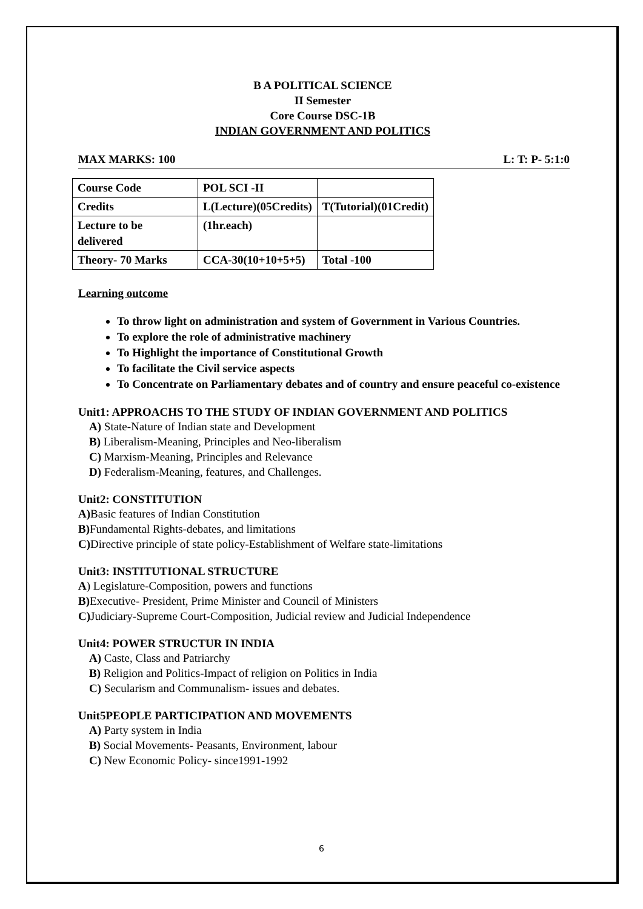B A POLITICAL SCIENCE
II Semester
Core Course DSC-1B
INDIAN GOVERNMENT AND POLITICS
MAX MARKS: 100 L: T: P- 5:1:0
| Course Code | POL SCI -II | |
| Credits | L(Lecture)(05Credits) | T(Tutorial)(01Credit) |
| Lecture to be delivered | (1hr.each) | |
| Theory- 70 Marks | CCA-30(10+10+5+5) | Total -100 |
Learning outcome
To throw light on administration and system of Government in Various Countries.
To explore the role of administrative machinery
To Highlight the importance of Constitutional Growth
To facilitate the Civil service aspects
To Concentrate on Parliamentary debates and of country and ensure peaceful co-existence
Unit1: APPROACHS TO THE STUDY OF INDIAN GOVERNMENT AND POLITICS
A) State-Nature of Indian state and Development
B) Liberalism-Meaning, Principles and Neo-liberalism
C) Marxism-Meaning, Principles and Relevance
D) Federalism-Meaning, features, and Challenges.
Unit2: CONSTITUTION
A) Basic features of Indian Constitution
B) Fundamental Rights-debates, and limitations
C) Directive principle of state policy-Establishment of Welfare state-limitations
Unit3: INSTITUTIONAL STRUCTURE
A) Legislature-Composition, powers and functions
B) Executive- President, Prime Minister and Council of Ministers
C) Judiciary-Supreme Court-Composition, Judicial review and Judicial Independence
Unit4: POWER STRUCTUR IN INDIA
A) Caste, Class and Patriarchy
B) Religion and Politics-Impact of religion on Politics in India
C) Secularism and Communalism- issues and debates.
Unit5PEOPLE PARTICIPATION AND MOVEMENTS
A) Party system in India
B) Social Movements- Peasants, Environment, labour
C) New Economic Policy- since1991-1992
6